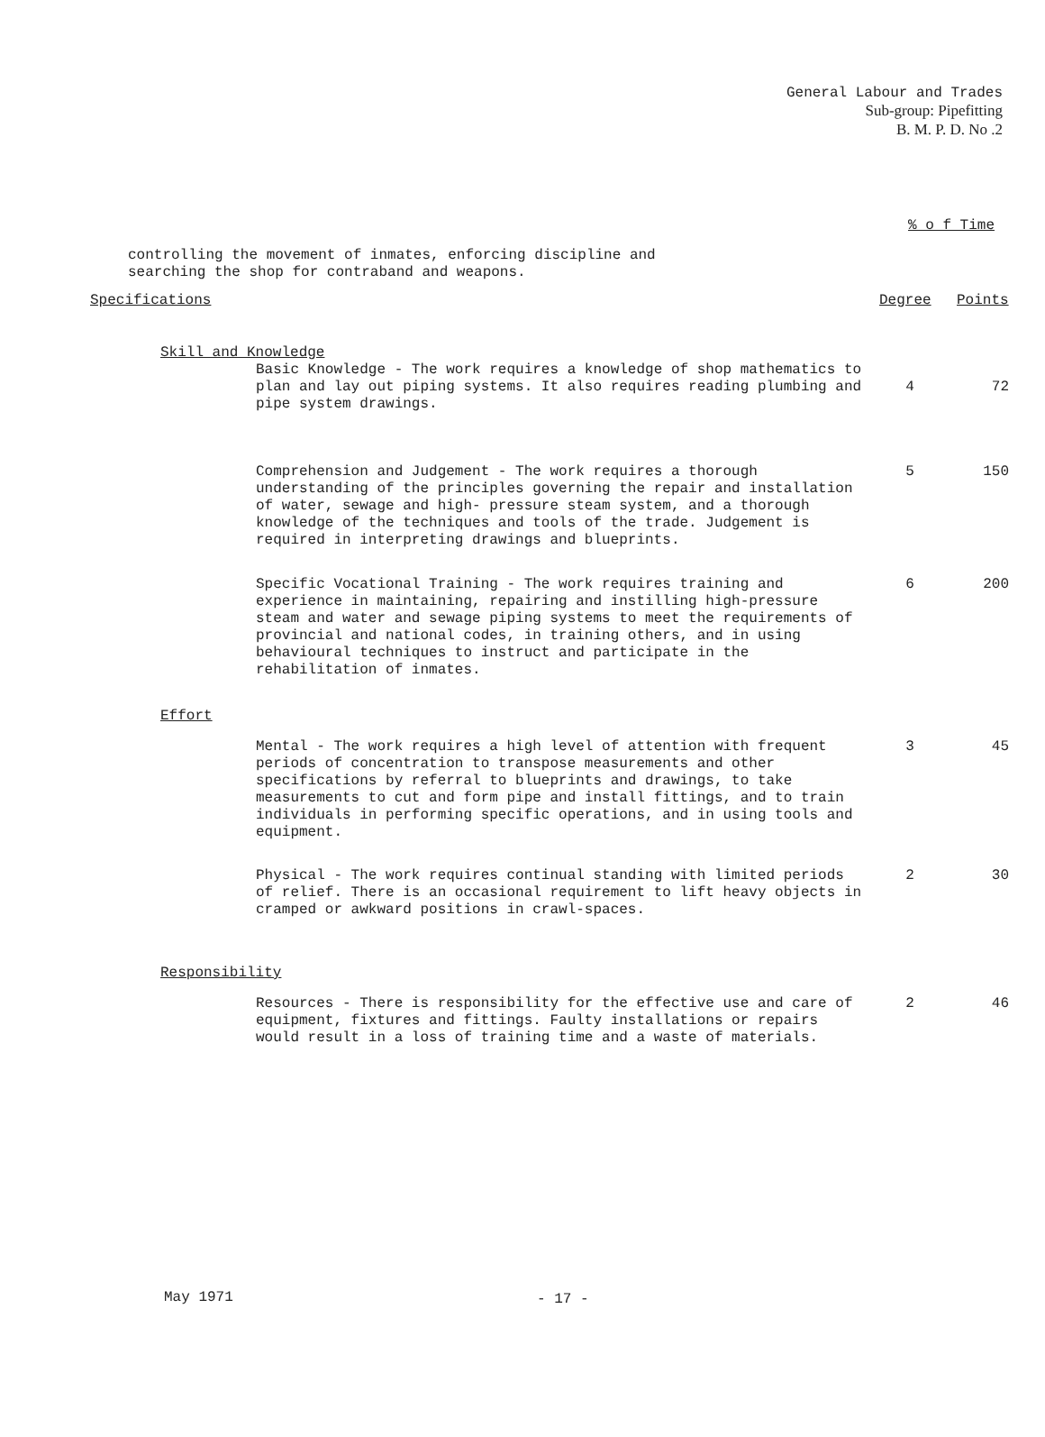General Labour and Trades
Sub-group: Pipefitting
B. M. P. D. No .2
% o f Time
controlling the movement of inmates, enforcing discipline and
searching the shop for contraband and weapons.
Specifications Degree Points
Skill and Knowledge
Basic Knowledge - The work requires a knowledge of shop mathematics to plan and lay out piping systems. It also requires reading plumbing and pipe system drawings.
4 72
Comprehension and Judgement - The work requires a thorough understanding of the principles governing the repair and installation of water, sewage and high- pressure steam system, and a thorough knowledge of the techniques and tools of the trade. Judgement is required in interpreting drawings and blueprints.
5 150
Specific Vocational Training - The work requires training and experience in maintaining, repairing and instilling high-pressure steam and water and sewage piping systems to meet the requirements of provincial and national codes, in training others, and in using behavioural techniques to instruct and participate in the rehabilitation of inmates.
6 200
Effort
Mental - The work requires a high level of attention with frequent periods of concentration to transpose measurements and other specifications by referral to blueprints and drawings, to take measurements to cut and form pipe and install fittings, and to train individuals in performing specific operations, and in using tools and equipment.
3 45
Physical - The work requires continual standing with limited periods of relief. There is an occasional requirement to lift heavy objects in cramped or awkward positions in crawl-spaces.
2 30
Responsibility
Resources - There is responsibility for the effective use and care of equipment, fixtures and fittings. Faulty installations or repairs would result in a loss of training time and a waste of materials.
2 46
May 1971 - 17 -